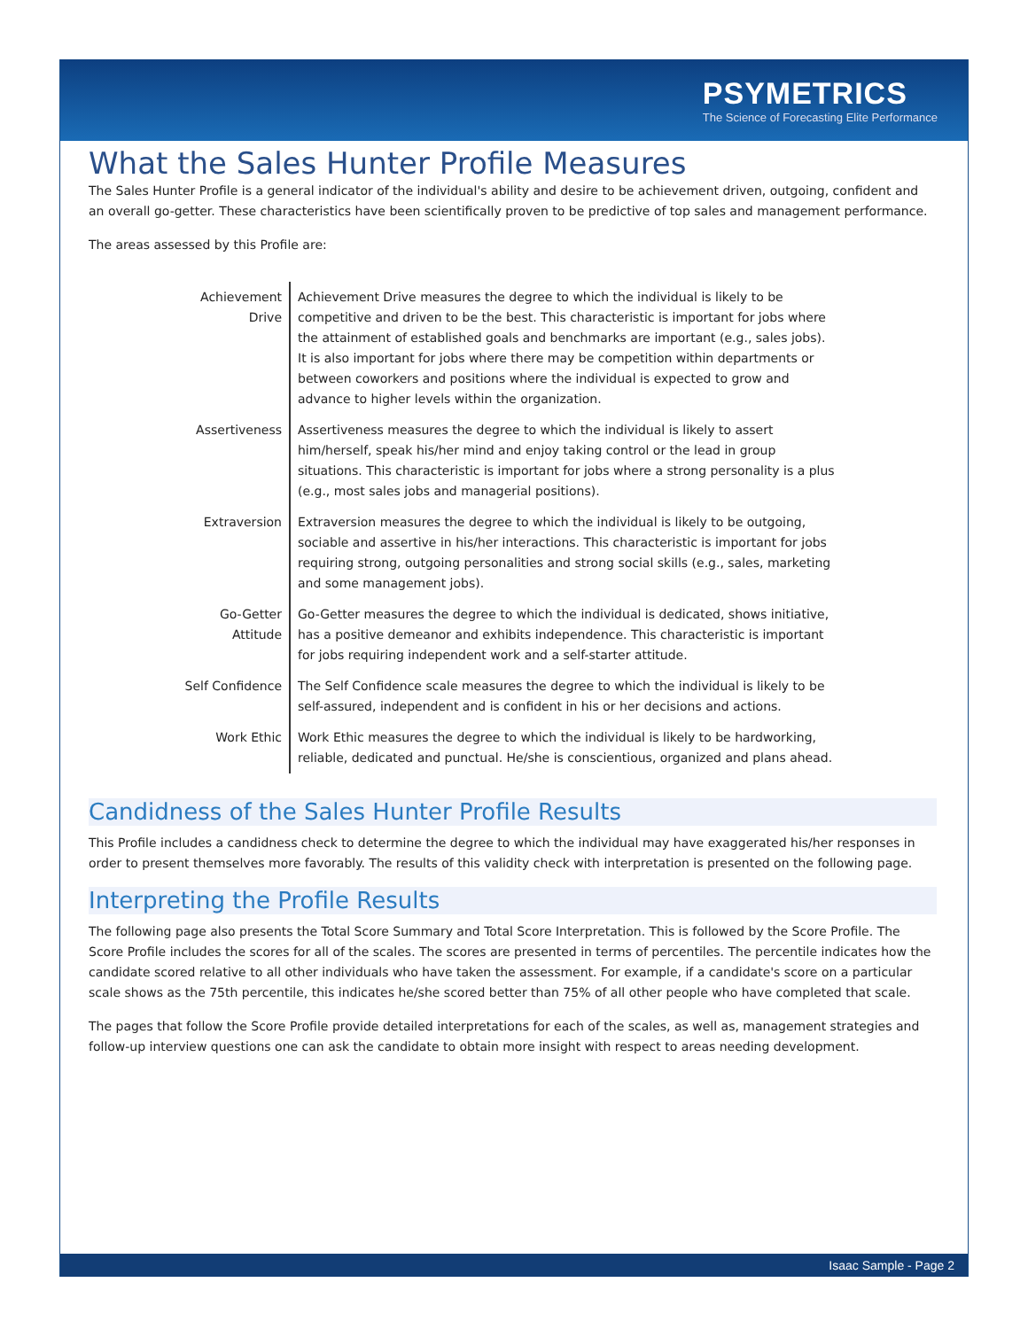PSYMETRICS
The Science of Forecasting Elite Performance
What the Sales Hunter Profile Measures
The Sales Hunter Profile is a general indicator of the individual's ability and desire to be achievement driven, outgoing, confident and an overall go-getter. These characteristics have been scientifically proven to be predictive of top sales and management performance.
The areas assessed by this Profile are:
| Achievement Drive | Achievement Drive measures the degree to which the individual is likely to be competitive and driven to be the best. This characteristic is important for jobs where the attainment of established goals and benchmarks are important (e.g., sales jobs). It is also important for jobs where there may be competition within departments or between coworkers and positions where the individual is expected to grow and advance to higher levels within the organization. |
| Assertiveness | Assertiveness measures the degree to which the individual is likely to assert him/herself, speak his/her mind and enjoy taking control or the lead in group situations. This characteristic is important for jobs where a strong personality is a plus (e.g., most sales jobs and managerial positions). |
| Extraversion | Extraversion measures the degree to which the individual is likely to be outgoing, sociable and assertive in his/her interactions. This characteristic is important for jobs requiring strong, outgoing personalities and strong social skills (e.g., sales, marketing and some management jobs). |
| Go-Getter Attitude | Go-Getter measures the degree to which the individual is dedicated, shows initiative, has a positive demeanor and exhibits independence. This characteristic is important for jobs requiring independent work and a self-starter attitude. |
| Self Confidence | The Self Confidence scale measures the degree to which the individual is likely to be self-assured, independent and is confident in his or her decisions and actions. |
| Work Ethic | Work Ethic measures the degree to which the individual is likely to be hardworking, reliable, dedicated and punctual. He/she is conscientious, organized and plans ahead. |
Candidness of the Sales Hunter Profile Results
This Profile includes a candidness check to determine the degree to which the individual may have exaggerated his/her responses in order to present themselves more favorably. The results of this validity check with interpretation is presented on the following page.
Interpreting the Profile Results
The following page also presents the Total Score Summary and Total Score Interpretation. This is followed by the Score Profile. The Score Profile includes the scores for all of the scales. The scores are presented in terms of percentiles. The percentile indicates how the candidate scored relative to all other individuals who have taken the assessment. For example, if a candidate's score on a particular scale shows as the 75th percentile, this indicates he/she scored better than 75% of all other people who have completed that scale.
The pages that follow the Score Profile provide detailed interpretations for each of the scales, as well as, management strategies and follow-up interview questions one can ask the candidate to obtain more insight with respect to areas needing development.
Isaac Sample - Page 2